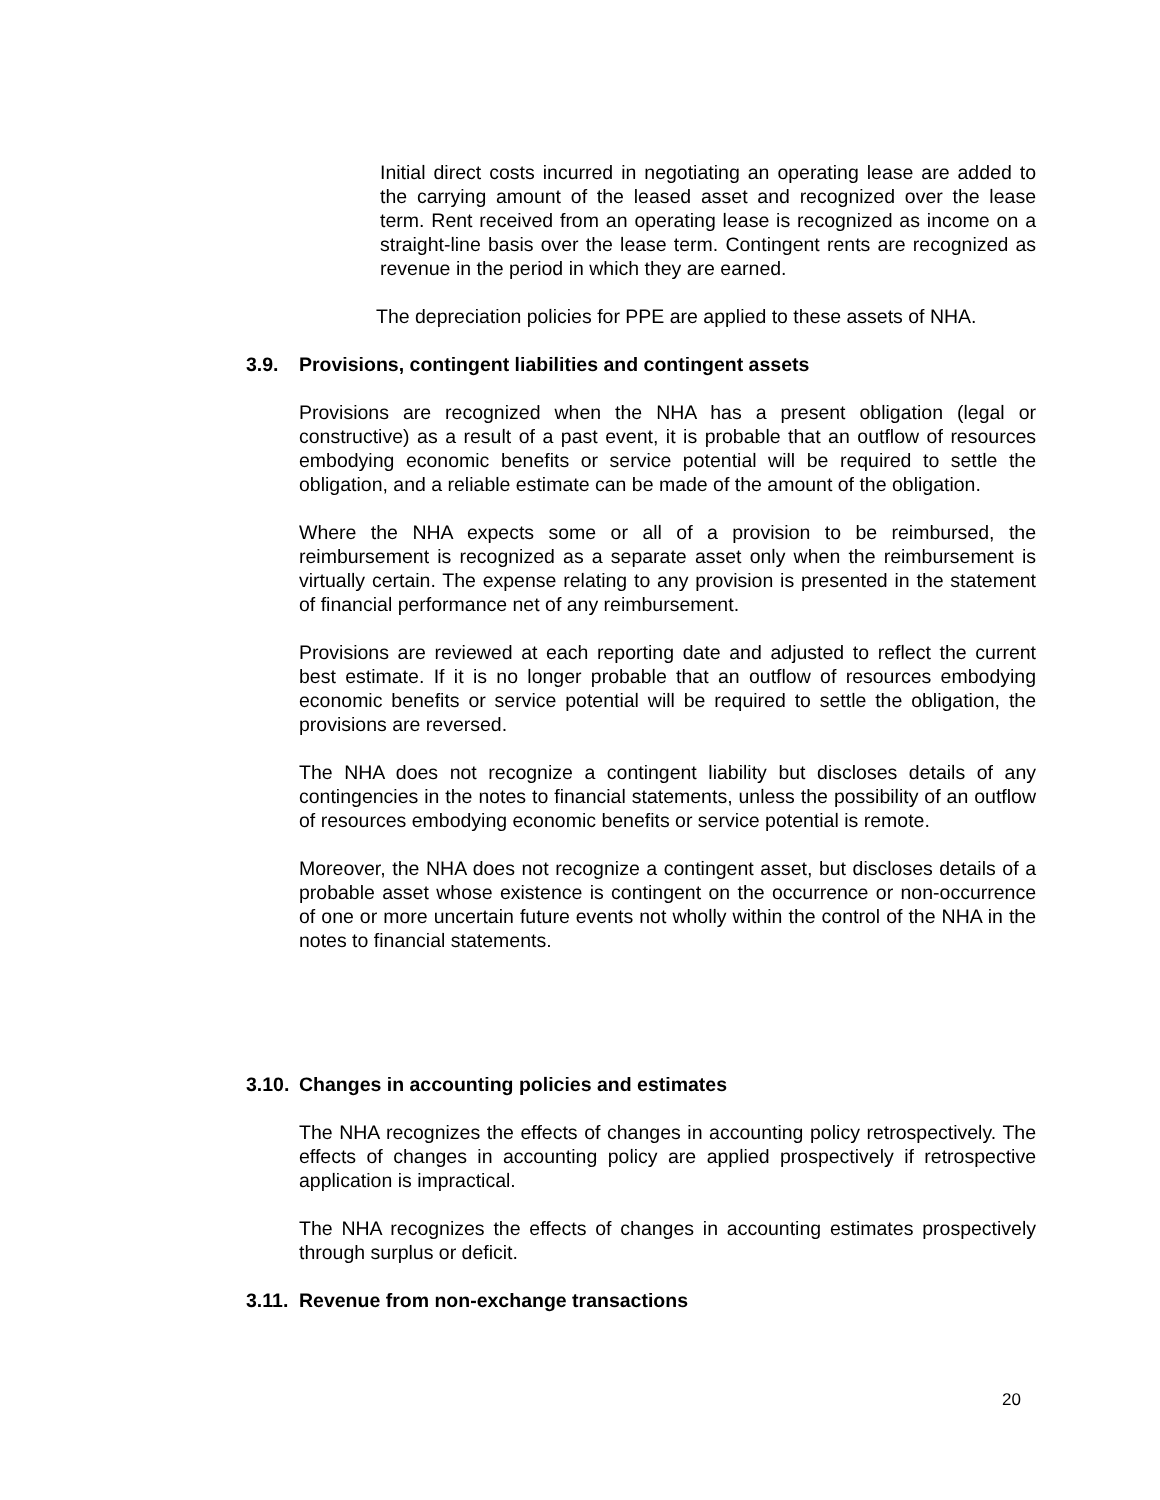Initial direct costs incurred in negotiating an operating lease are added to the carrying amount of the leased asset and recognized over the lease term. Rent received from an operating lease is recognized as income on a straight-line basis over the lease term. Contingent rents are recognized as revenue in the period in which they are earned.
The depreciation policies for PPE are applied to these assets of NHA.
3.9. Provisions, contingent liabilities and contingent assets
Provisions are recognized when the NHA has a present obligation (legal or constructive) as a result of a past event, it is probable that an outflow of resources embodying economic benefits or service potential will be required to settle the obligation, and a reliable estimate can be made of the amount of the obligation.
Where the NHA expects some or all of a provision to be reimbursed, the reimbursement is recognized as a separate asset only when the reimbursement is virtually certain. The expense relating to any provision is presented in the statement of financial performance net of any reimbursement.
Provisions are reviewed at each reporting date and adjusted to reflect the current best estimate. If it is no longer probable that an outflow of resources embodying economic benefits or service potential will be required to settle the obligation, the provisions are reversed.
The NHA does not recognize a contingent liability but discloses details of any contingencies in the notes to financial statements, unless the possibility of an outflow of resources embodying economic benefits or service potential is remote.
Moreover, the NHA does not recognize a contingent asset, but discloses details of a probable asset whose existence is contingent on the occurrence or non-occurrence of one or more uncertain future events not wholly within the control of the NHA in the notes to financial statements.
3.10. Changes in accounting policies and estimates
The NHA recognizes the effects of changes in accounting policy retrospectively. The effects of changes in accounting policy are applied prospectively if retrospective application is impractical.
The NHA recognizes the effects of changes in accounting estimates prospectively through surplus or deficit.
3.11. Revenue from non-exchange transactions
20